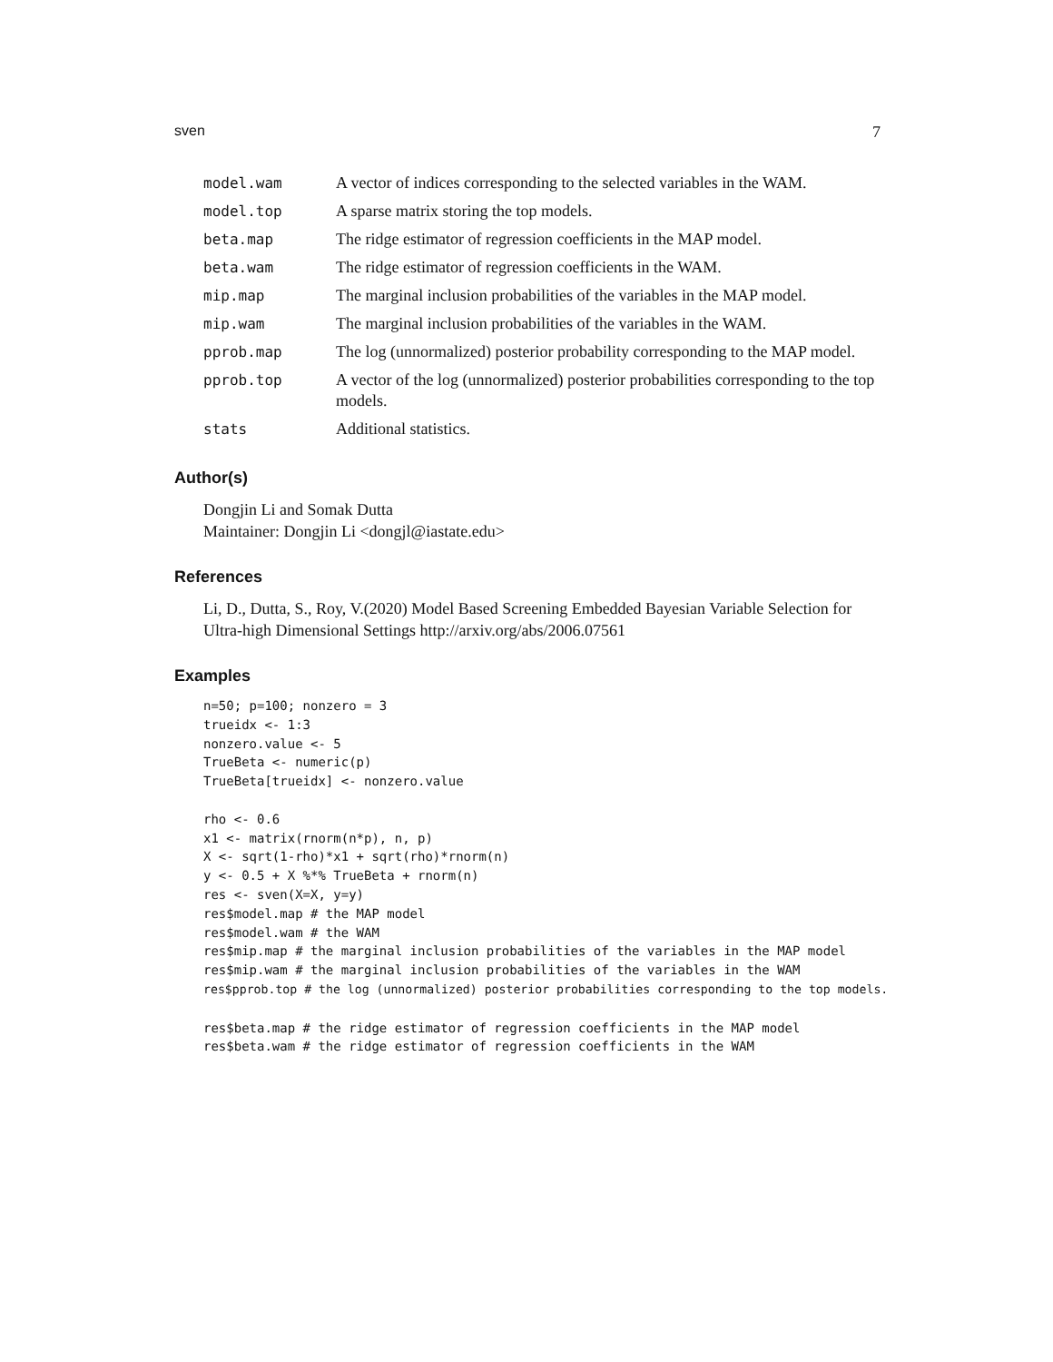sven 7
| model.wam | A vector of indices corresponding to the selected variables in the WAM. |
| model.top | A sparse matrix storing the top models. |
| beta.map | The ridge estimator of regression coefficients in the MAP model. |
| beta.wam | The ridge estimator of regression coefficients in the WAM. |
| mip.map | The marginal inclusion probabilities of the variables in the MAP model. |
| mip.wam | The marginal inclusion probabilities of the variables in the WAM. |
| pprob.map | The log (unnormalized) posterior probability corresponding to the MAP model. |
| pprob.top | A vector of the log (unnormalized) posterior probabilities corresponding to the top models. |
| stats | Additional statistics. |
Author(s)
Dongjin Li and Somak Dutta
Maintainer: Dongjin Li <dongjl@iastate.edu>
References
Li, D., Dutta, S., Roy, V.(2020) Model Based Screening Embedded Bayesian Variable Selection for Ultra-high Dimensional Settings http://arxiv.org/abs/2006.07561
Examples
n=50; p=100; nonzero = 3
trueidx <- 1:3
nonzero.value <- 5
TrueBeta <- numeric(p)
TrueBeta[trueidx] <- nonzero.value

rho <- 0.6
x1 <- matrix(rnorm(n*p), n, p)
X <- sqrt(1-rho)*x1 + sqrt(rho)*rnorm(n)
y <- 0.5 + X %*% TrueBeta + rnorm(n)
res <- sven(X=X, y=y)
res$model.map # the MAP model
res$model.wam # the WAM
res$mip.map # the marginal inclusion probabilities of the variables in the MAP model
res$mip.wam # the marginal inclusion probabilities of the variables in the WAM
res$pprob.top # the log (unnormalized) posterior probabilities corresponding to the top models.

res$beta.map # the ridge estimator of regression coefficients in the MAP model
res$beta.wam # the ridge estimator of regression coefficients in the WAM